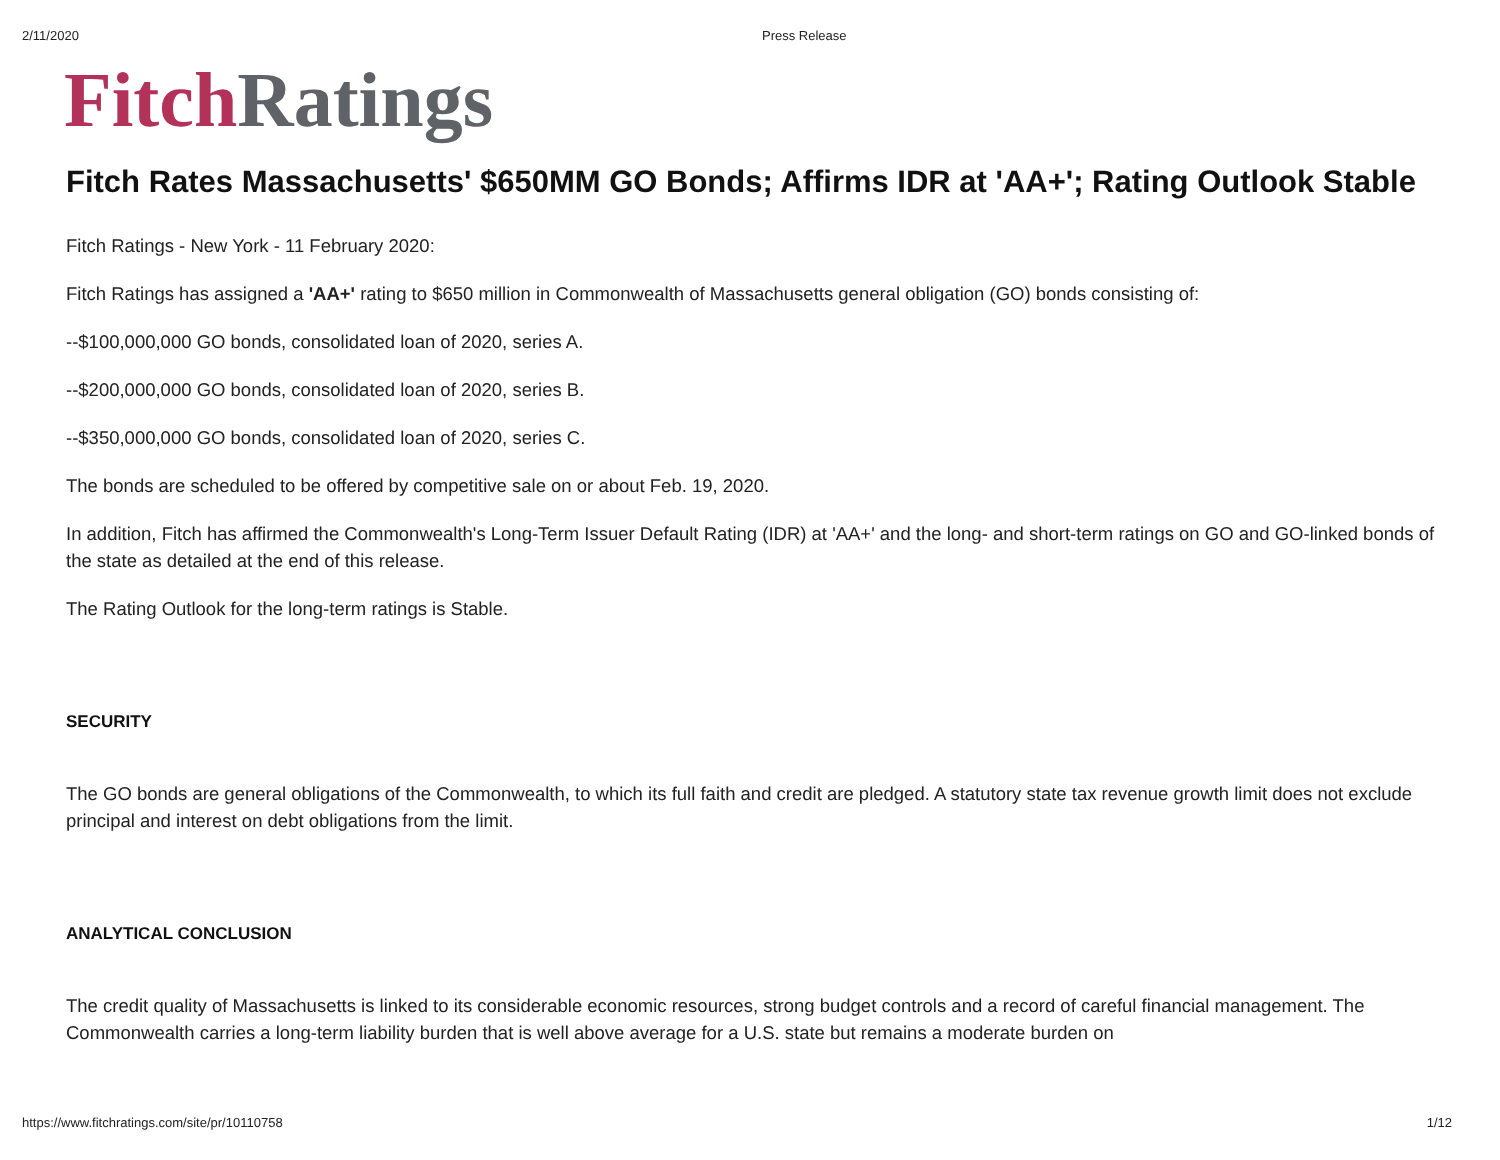2/11/2020 Press Release
Fitch Ratings
Fitch Rates Massachusetts' $650MM GO Bonds; Affirms IDR at 'AA+'; Rating Outlook Stable
Fitch Ratings - New York - 11 February 2020:
Fitch Ratings has assigned a 'AA+' rating to $650 million in Commonwealth of Massachusetts general obligation (GO) bonds consisting of:
--$100,000,000 GO bonds, consolidated loan of 2020, series A.
--$200,000,000 GO bonds, consolidated loan of 2020, series B.
--$350,000,000 GO bonds, consolidated loan of 2020, series C.
The bonds are scheduled to be offered by competitive sale on or about Feb. 19, 2020.
In addition, Fitch has affirmed the Commonwealth's Long-Term Issuer Default Rating (IDR) at 'AA+' and the long- and short-term ratings on GO and GO-linked bonds of the state as detailed at the end of this release.
The Rating Outlook for the long-term ratings is Stable.
SECURITY
The GO bonds are general obligations of the Commonwealth, to which its full faith and credit are pledged. A statutory state tax revenue growth limit does not exclude principal and interest on debt obligations from the limit.
ANALYTICAL CONCLUSION
The credit quality of Massachusetts is linked to its considerable economic resources, strong budget controls and a record of careful financial management. The Commonwealth carries a long-term liability burden that is well above average for a U.S. state but remains a moderate burden on
https://www.fitchratings.com/site/pr/10110758 1/12